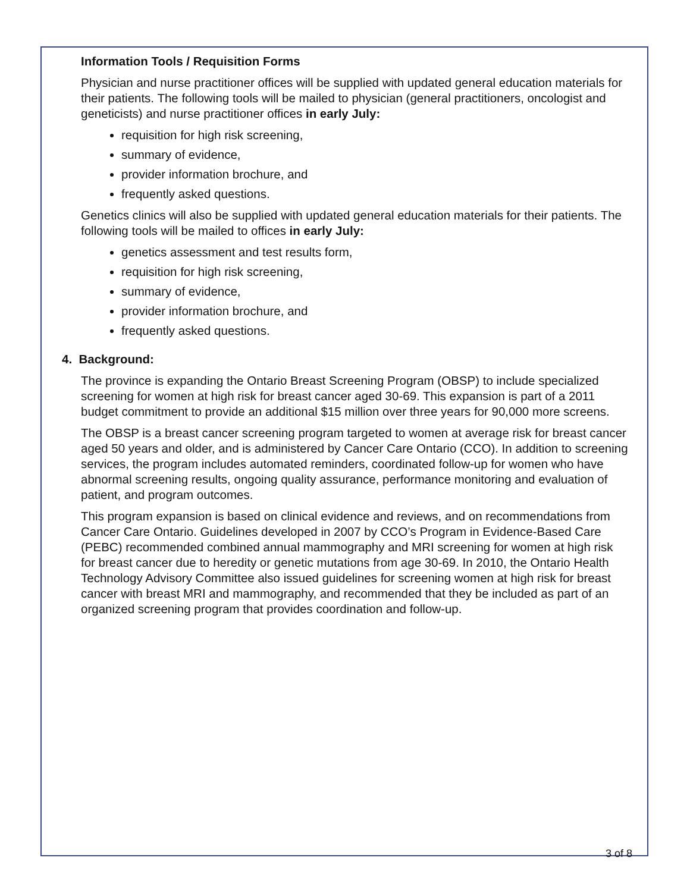Information Tools / Requisition Forms
Physician and nurse practitioner offices will be supplied with updated general education materials for their patients. The following tools will be mailed to physician (general practitioners, oncologist and geneticists) and nurse practitioner offices in early July:
requisition for high risk screening,
summary of evidence,
provider information brochure, and
frequently asked questions.
Genetics clinics will also be supplied with updated general education materials for their patients. The following tools will be mailed to offices in early July:
genetics assessment and test results form,
requisition for high risk screening,
summary of evidence,
provider information brochure, and
frequently asked questions.
4. Background:
The province is expanding the Ontario Breast Screening Program (OBSP) to include specialized screening for women at high risk for breast cancer aged 30-69. This expansion is part of a 2011 budget commitment to provide an additional $15 million over three years for 90,000 more screens.
The OBSP is a breast cancer screening program targeted to women at average risk for breast cancer aged 50 years and older, and is administered by Cancer Care Ontario (CCO). In addition to screening services, the program includes automated reminders, coordinated follow-up for women who have abnormal screening results, ongoing quality assurance, performance monitoring and evaluation of patient, and program outcomes.
This program expansion is based on clinical evidence and reviews, and on recommendations from Cancer Care Ontario. Guidelines developed in 2007 by CCO’s Program in Evidence-Based Care (PEBC) recommended combined annual mammography and MRI screening for women at high risk for breast cancer due to heredity or genetic mutations from age 30-69. In 2010, the Ontario Health Technology Advisory Committee also issued guidelines for screening women at high risk for breast cancer with breast MRI and mammography, and recommended that they be included as part of an organized screening program that provides coordination and follow-up.
3 of 8